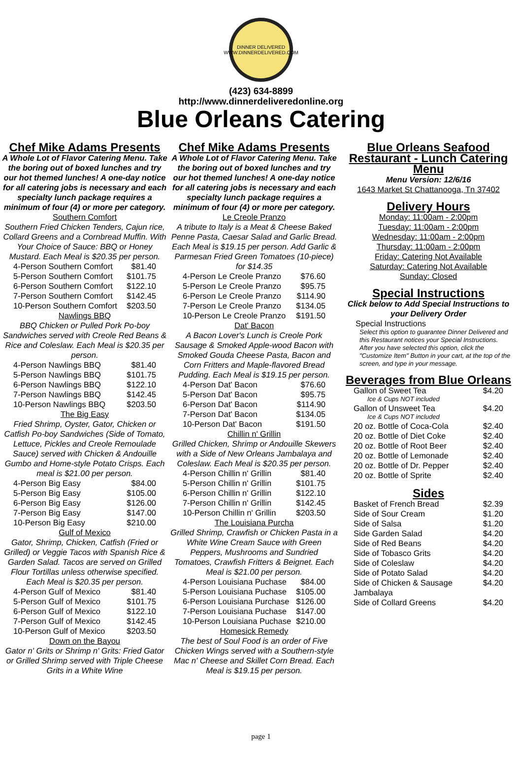DINNER DELIVERED
WWW.DINNERDELIVERED.COM
(423) 634-8899
http://www.dinnerdeliveredonline.org
Blue Orleans Catering
Chef Mike Adams Presents
A Whole Lot of Flavor Catering Menu. Take the boring out of boxed lunches and try our hot themed lunches! A one-day notice for all catering jobs is necessary and each specialty lunch package requires a minimum of four (4) or more per category.
Southern Comfort
Southern Fried Chicken Tenders, Cajun rice, Collard Greens and a Cornbread Muffin. With Your Choice of Sauce: BBQ or Honey Mustard. Each Meal is $20.35 per person.
| 4-Person Southern Comfort | $81.40 |
| 5-Person Southern Comfort | $101.75 |
| 6-Person Southern Comfort | $122.10 |
| 7-Person Southern Comfort | $142.45 |
| 10-Person Southern Comfort | $203.50 |
Nawlings BBQ
BBQ Chicken or Pulled Pork Po-boy Sandwiches served with Creole Red Beans & Rice and Coleslaw. Each Meal is $20.35 per person.
| 4-Person Nawlings BBQ | $81.40 |
| 5-Person Nawlings BBQ | $101.75 |
| 6-Person Nawlings BBQ | $122.10 |
| 7-Person Nawlings BBQ | $142.45 |
| 10-Person Nawlings BBQ | $203.50 |
The Big Easy
Fried Shrimp, Oyster, Gator, Chicken or Catfish Po-boy Sandwiches (Side of Tomato, Lettuce, Pickles and Creole Remoulade Sauce) served with Chicken & Andouille Gumbo and Home-style Potato Crisps. Each meal is $21.00 per person.
| 4-Person Big Easy | $84.00 |
| 5-Person Big Easy | $105.00 |
| 6-Person Big Easy | $126.00 |
| 7-Person Big Easy | $147.00 |
| 10-Person Big Easy | $210.00 |
Gulf of Mexico
Gator, Shrimp, Chicken, Catfish (Fried or Grilled) or Veggie Tacos with Spanish Rice & Garden Salad. Tacos are served on Grilled Flour Tortillas unless otherwise specified. Each Meal is $20.35 per person.
| 4-Person Gulf of Mexico | $81.40 |
| 5-Person Gulf of Mexico | $101.75 |
| 6-Person Gulf of Mexico | $122.10 |
| 7-Person Gulf of Mexico | $142.45 |
| 10-Person Gulf of Mexico | $203.50 |
Down on the Bayou
Gator n' Grits or Shrimp n' Grits: Fried Gator or Grilled Shrimp served with Triple Cheese Grits in a White Wine
Chef Mike Adams Presents
A Whole Lot of Flavor Catering Menu. Take the boring out of boxed lunches and try our hot themed lunches! A one-day notice for all catering jobs is necessary and each specialty lunch package requires a minimum of four (4) or more per category.
Le Creole Pranzo
A tribute to Italy is a Meat & Cheese Baked Penne Pasta, Caesar Salad and Garlic Bread. Each Meal is $19.15 per person. Add Garlic & Parmesan Fried Green Tomatoes (10-piece) for $14.35
| 4-Person Le Creole Pranzo | $76.60 |
| 5-Person Le Creole Pranzo | $95.75 |
| 6-Person Le Creole Pranzo | $114.90 |
| 7-Person Le Creole Pranzo | $134.05 |
| 10-Person Le Creole Pranzo | $191.50 |
Dat' Bacon
A Bacon Lover's Lunch is Creole Pork Sausage & Smoked Apple-wood Bacon with Smoked Gouda Cheese Pasta, Bacon and Corn Fritters and Maple-flavored Bread Pudding. Each Meal is $19.15 per person.
| 4-Person Dat' Bacon | $76.60 |
| 5-Person Dat' Bacon | $95.75 |
| 6-Person Dat' Bacon | $114.90 |
| 7-Person Dat' Bacon | $134.05 |
| 10-Person Dat' Bacon | $191.50 |
Chillin n' Grillin
Grilled Chicken, Shrimp or Andouille Skewers with a Side of New Orleans Jambalaya and Coleslaw. Each Meal is $20.35 per person.
| 4-Person Chillin n' Grillin | $81.40 |
| 5-Person Chillin n' Grillin | $101.75 |
| 6-Person Chillin n' Grillin | $122.10 |
| 7-Person Chillin n' Grillin | $142.45 |
| 10-Person Chillin n' Grillin | $203.50 |
The Louisiana Purcha
Grilled Shrimp, Crawfish or Chicken Pasta in a White Wine Cream Sauce with Green Peppers, Mushrooms and Sundried Tomatoes, Crawfish Fritters & Beignet. Each Meal is $21.00 per person.
| 4-Person Louisiana Puchase | $84.00 |
| 5-Person Louisiana Puchase | $105.00 |
| 6-Person Louisiana Purchase | $126.00 |
| 7-Person Louisiana Puchase | $147.00 |
| 10-Person Louisiana Puchase | $210.00 |
Homesick Remedy
The best of Soul Food is an order of Five Chicken Wings served with a Southern-style Mac n' Cheese and Skillet Corn Bread. Each Meal is $19.15 per person.
Blue Orleans Seafood Restaurant - Lunch Catering Menu
Menu Version: 12/6/16
1643 Market St Chattanooga, Tn 37402
Delivery Hours
Monday: 11:00am - 2:00pm
Tuesday: 11:00am - 2:00pm
Wednesday: 11:00am - 2:00pm
Thursday: 11:00am - 2:00pm
Friday: Catering Not Available
Saturday: Catering Not Available
Sunday: Closed
Special Instructions
Click below to Add Special Instructions to your Delivery Order
Special Instructions
Select this option to guarantee Dinner Delivered and this Restaurant notices your Special Instructions. After you have selected this option, click the "Customize Item" Button in your cart, at the top of the screen, and type in your message.
Beverages from Blue Orleans
| Gallon of Sweet Tea | $4.20 |
| Ice & Cups NOT included | |
| Gallon of Unsweet Tea | $4.20 |
| Ice & Cups NOT included | |
| 20 oz. Bottle of Coca-Cola | $2.40 |
| 20 oz. Bottle of Diet Coke | $2.40 |
| 20 oz. Bottle of Root Beer | $2.40 |
| 20 oz. Bottle of Lemonade | $2.40 |
| 20 oz. Bottle of Dr. Pepper | $2.40 |
| 20 oz. Bottle of Sprite | $2.40 |
Sides
| Basket of French Bread | $2.39 |
| Side of Sour Cream | $1.20 |
| Side of Salsa | $1.20 |
| Side Garden Salad | $4.20 |
| Side of Red Beans | $4.20 |
| Side of Tobasco Grits | $4.20 |
| Side of Coleslaw | $4.20 |
| Side of Potato Salad | $4.20 |
| Side of Chicken & Sausage Jambalaya | $4.20 |
| Side of Collard Greens | $4.20 |
page 1